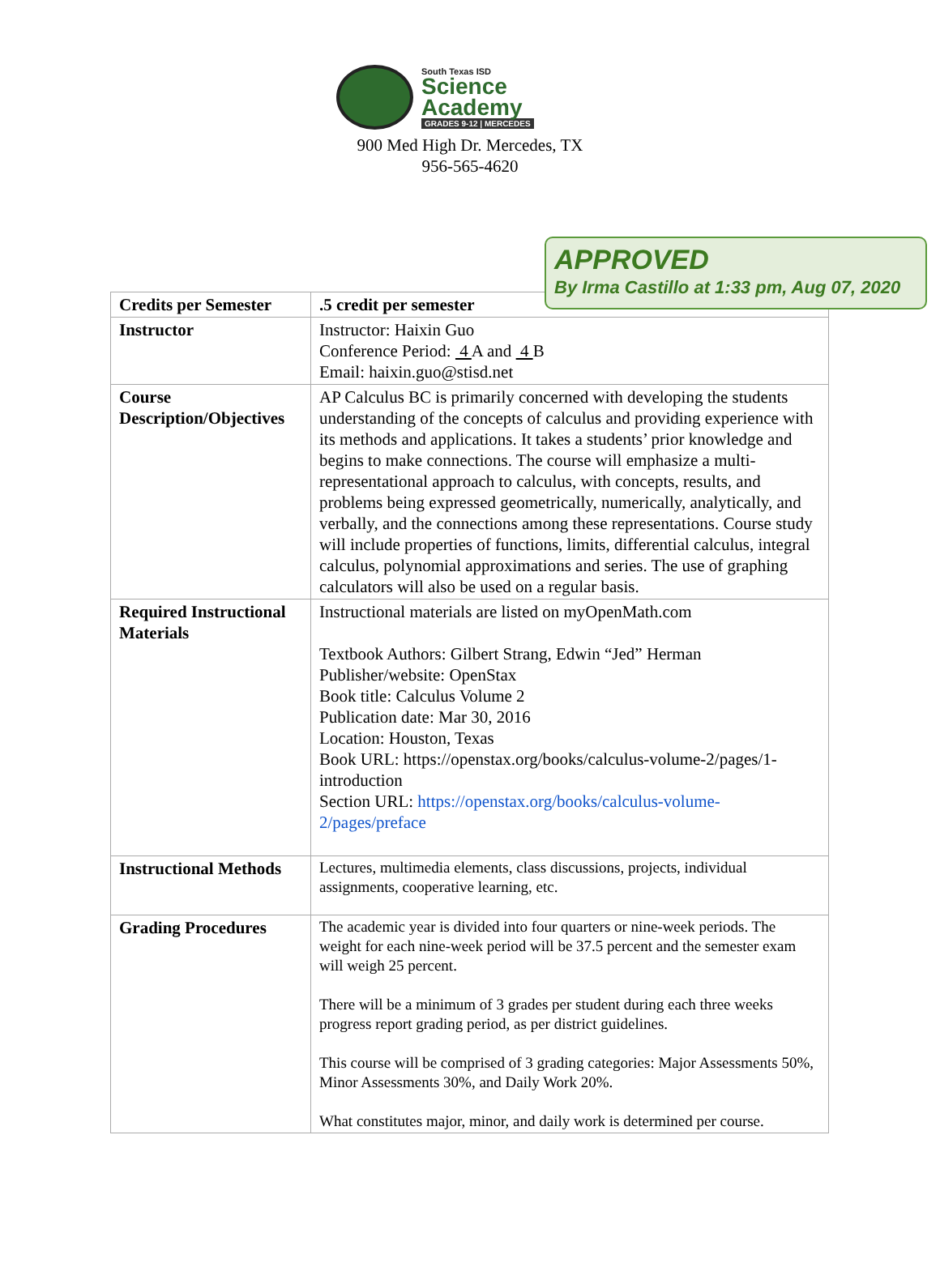South Texas ISD
Science
Academy
GRADES 9-12 | MERCEDES
900 Med High Dr. Mercedes, TX
956-565-4620
| Credits per Semester | .5 credit per semester |
| Instructor | Instructor: Haixin Guo Conference Period: 4 A and 4 B Email: haixin.guo@stisd.net |
| Course Description/Objectives | AP Calculus BC is primarily concerned with developing the students understanding of the concepts of calculus and providing experience with its methods and applications. It takes a students’ prior knowledge and begins to make connections. The course will emphasize a multi-representational approach to calculus, with concepts, results, and problems being expressed geometrically, numerically, analytically, and verbally, and the connections among these representations. Course study will include properties of functions, limits, differential calculus, integral calculus, polynomial approximations and series. The use of graphing calculators will also be used on a regular basis. |
| Required Instructional Materials | Instructional materials are listed on myOpenMath.com Textbook Authors: Gilbert Strang, Edwin “Jed” Herman Publisher/website: OpenStax Book title: Calculus Volume 2 Publication date: Mar 30, 2016 Location: Houston, Texas Book URL: https://openstax.org/books/calculus-volume-2/pages/1-introduction Section URL: https://openstax.org/books/calculus-volume-2/pages/preface |
| Instructional Methods | Lectures, multimedia elements, class discussions, projects, individual assignments, cooperative learning, etc. |
| Grading Procedures | The academic year is divided into four quarters or nine-week periods. The weight for each nine-week period will be 37.5 percent and the semester exam will weigh 25 percent. There will be a minimum of 3 grades per student during each three weeks progress report grading period, as per district guidelines. This course will be comprised of 3 grading categories: Major Assessments 50%, Minor Assessments 30%, and Daily Work 20%. What constitutes major, minor, and daily work is determined per course. |
APPROVED
By Irma Castillo at 1:33 pm, Aug 07, 2020